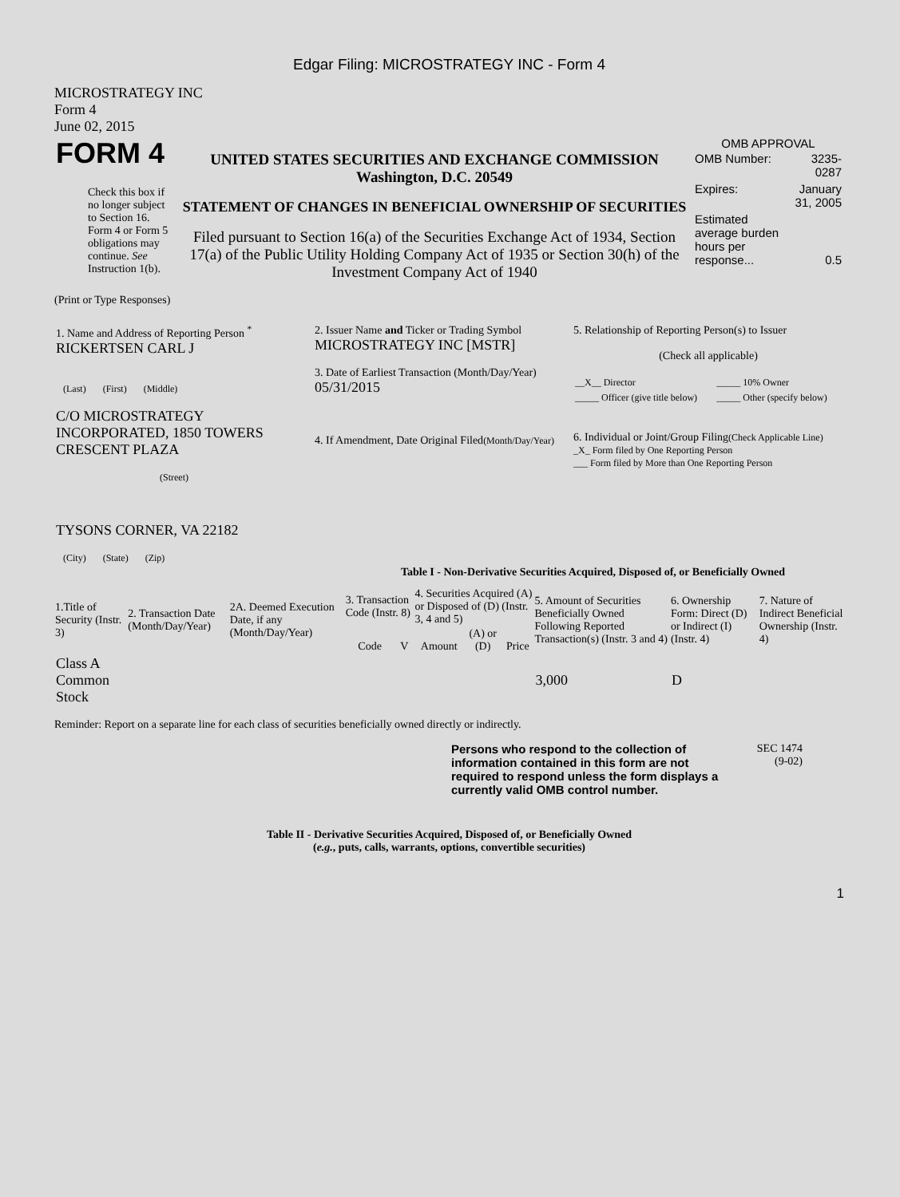Edgar Filing: MICROSTRATEGY INC - Form 4
MICROSTRATEGY INC
Form 4
June 02, 2015
| FORM 4 Check this box if no longer subject to Section 16. Form 4 or Form 5 obligations may continue. See Instruction 1(b). | UNITED STATES SECURITIES AND EXCHANGE COMMISSION Washington, D.C. 20549 STATEMENT OF CHANGES IN BENEFICIAL OWNERSHIP OF SECURITIES Filed pursuant to Section 16(a) of the Securities Exchange Act of 1934, Section 17(a) of the Public Utility Holding Company Act of 1935 or Section 30(h) of the Investment Company Act of 1940 | OMB APPROVAL / OMB Number: / 3235-0287 / / Expires: / January 31, 2005 / / Estimated average burden hours per response... / 0.5 / |
(Print or Type Responses)
| 1. Name and Address of Reporting Person <sup>*</sup> RICKERTSEN CARL J (Last) (First) (Middle) C/O MICROSTRATEGY INCORPORATED, 1850 TOWERS CRESCENT PLAZA (Street) TYSONS CORNER, VA 22182 (City) (State) (Zip) | 2. Issuer Name and Ticker or Trading Symbol MICROSTRATEGY INC [MSTR] 3. Date of Earliest Transaction (Month/Day/Year) 05/31/2015 4. If Amendment, Date Original Filed (Month/Day/Year) | 5. Relationship of Reporting Person(s) to Issuer (Check all applicable) / __X__ Director / _____ 10% Owner / / _____ Officer (give title below) / _____ Other (specify below) / 6. Individual or Joint/Group Filing (Check Applicable Line) _X_ Form filed by One Reporting Person ___ Form filed by More than One Reporting Person |
Table I - Non-Derivative Securities Acquired, Disposed of, or Beneficially Owned
| 1.Title of Security (Instr. 3) | 2. Transaction Date (Month/Day/Year) | 2A. Deemed Execution Date, if any (Month/Day/Year) | 3. Transaction Code (Instr. 8) | | 4. Securities Acquired (A) or Disposed of (D) (Instr. 3, 4 and 5) | | | 5. Amount of Securities Beneficially Owned Following Reported Transaction(s) (Instr. 3 and 4) | 6. Ownership Form: Direct (D) or Indirect (I) (Instr. 4) | 7. Nature of Indirect Beneficial Ownership (Instr. 4) |
| --- | --- | --- | --- | --- | --- | --- | --- | --- | --- | --- |
| | | | Code | V | Amount | (A) or (D) | Price | | | |
| Class A Common Stock | | | | | | | | 3,000 | D | |
Reminder: Report on a separate line for each class of securities beneficially owned directly or indirectly.
Persons who respond to the collection of information contained in this form are not required to respond unless the form displays a currently valid OMB control number.
SEC 1474
(9-02)
Table II - Derivative Securities Acquired, Disposed of, or Beneficially Owned
(e.g., puts, calls, warrants, options, convertible securities)
1